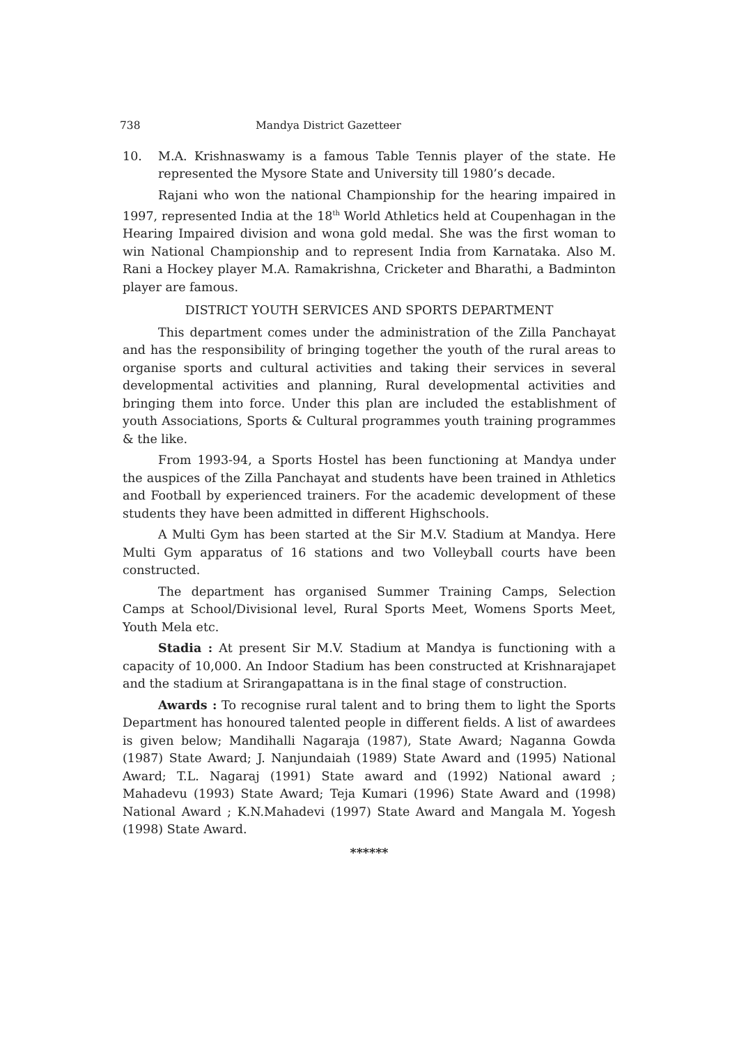738 Mandya District Gazetteer
10. M.A. Krishnaswamy is a famous Table Tennis player of the state. He represented the Mysore State and University till 1980’s decade.
Rajani who won the national Championship for the hearing impaired in 1997, represented India at the 18<sup>th</sup> World Athletics held at Coupenhagan in the Hearing Impaired division and wona gold medal. She was the first woman to win National Championship and to represent India from Karnataka. Also M. Rani a Hockey player M.A. Ramakrishna, Cricketer and Bharathi, a Badminton player are famous.
DISTRICT YOUTH SERVICES AND SPORTS DEPARTMENT
This department comes under the administration of the Zilla Panchayat and has the responsibility of bringing together the youth of the rural areas to organise sports and cultural activities and taking their services in several developmental activities and planning, Rural developmental activities and bringing them into force. Under this plan are included the establishment of youth Associations, Sports & Cultural programmes youth training programmes & the like.
From 1993-94, a Sports Hostel has been functioning at Mandya under the auspices of the Zilla Panchayat and students have been trained in Athletics and Football by experienced trainers. For the academic development of these students they have been admitted in different Highschools.
A Multi Gym has been started at the Sir M.V. Stadium at Mandya. Here Multi Gym apparatus of 16 stations and two Volleyball courts have been constructed.
The department has organised Summer Training Camps, Selection Camps at School/Divisional level, Rural Sports Meet, Womens Sports Meet, Youth Mela etc.
Stadia : At present Sir M.V. Stadium at Mandya is functioning with a capacity of 10,000. An Indoor Stadium has been constructed at Krishnarajapet and the stadium at Srirangapattana is in the final stage of construction.
Awards : To recognise rural talent and to bring them to light the Sports Department has honoured talented people in different fields. A list of awardees is given below; Mandihalli Nagaraja (1987), State Award; Naganna Gowda (1987) State Award; J. Nanjundaiah (1989) State Award and (1995) National Award; T.L. Nagaraj (1991) State award and (1992) National award ; Mahadevu (1993) State Award; Teja Kumari (1996) State Award and (1998) National Award ; K.N.Mahadevi (1997) State Award and Mangala M. Yogesh (1998) State Award.
******